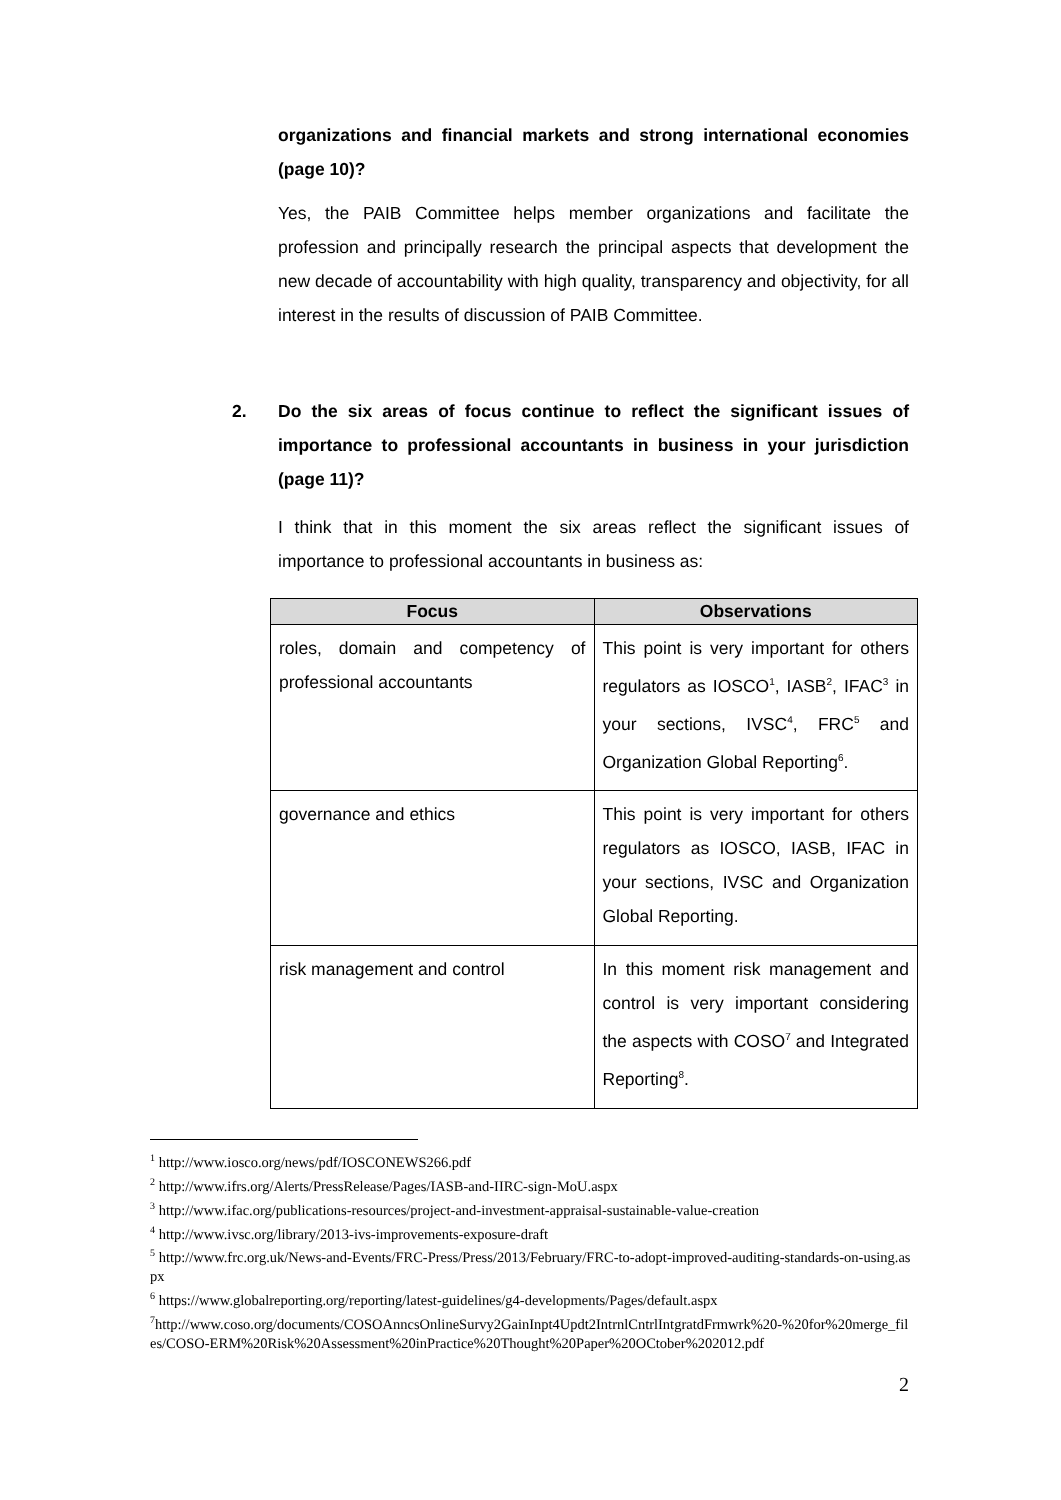organizations and financial markets and strong international economies (page 10)?
Yes, the PAIB Committee helps member organizations and facilitate the profession and principally research the principal aspects that development the new decade of accountability with high quality, transparency and objectivity, for all interest in the results of discussion of PAIB Committee.
2. Do the six areas of focus continue to reflect the significant issues of importance to professional accountants in business in your jurisdiction (page 11)?
I think that in this moment the six areas reflect the significant issues of importance to professional accountants in business as:
| Focus | Observations |
| --- | --- |
| roles, domain and competency of professional accountants | This point is very important for others regulators as IOSCO<sup>1</sup>, IASB<sup>2</sup>, IFAC<sup>3</sup> in your sections, IVSC<sup>4</sup>, FRC<sup>5</sup> and Organization Global Reporting<sup>6</sup>. |
| governance and ethics | This point is very important for others regulators as IOSCO, IASB, IFAC in your sections, IVSC and Organization Global Reporting. |
| risk management and control | In this moment risk management and control is very important considering the aspects with COSO<sup>7</sup> and Integrated Reporting<sup>8</sup>. |
<sup>1</sup> http://www.iosco.org/news/pdf/IOSCONEWS266.pdf
<sup>2</sup> http://www.ifrs.org/Alerts/PressRelease/Pages/IASB-and-IIRC-sign-MoU.aspx
<sup>3</sup> http://www.ifac.org/publications-resources/project-and-investment-appraisal-sustainable-value-creation
<sup>4</sup> http://www.ivsc.org/library/2013-ivs-improvements-exposure-draft
<sup>5</sup> http://www.frc.org.uk/News-and-Events/FRC-Press/Press/2013/February/FRC-to-adopt-improved-auditing-standards-on-using.aspx
<sup>6</sup> https://www.globalreporting.org/reporting/latest-guidelines/g4-developments/Pages/default.aspx
<sup>7</sup> http://www.coso.org/documents/COSOAnncsOnlineSurvy2GainInpt4Updt2IntrnlCntrlIntgratdFrmwrk%20-%20for%20merge_files/COSO-ERM%20Risk%20Assessment%20inPractice%20Thought%20Paper%20OCtober%202012.pdf
2